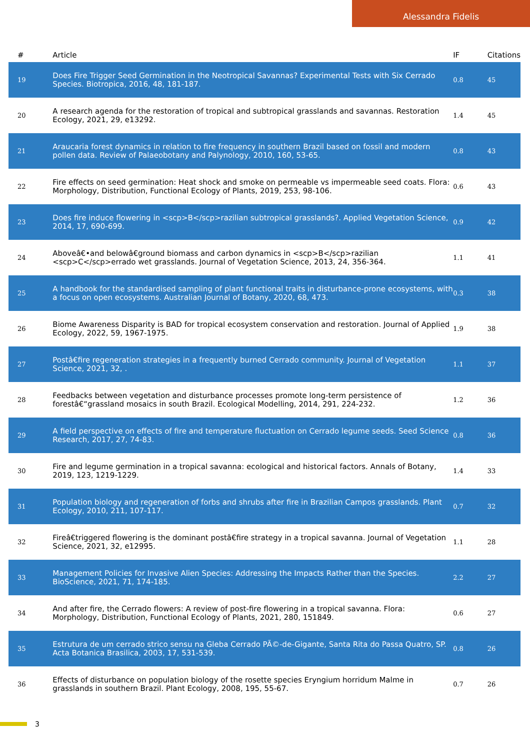Alessandra Fidelis
| # | Article | IF | Citations |
| --- | --- | --- | --- |
| 19 | Does Fire Trigger Seed Germination in the Neotropical Savannas? Experimental Tests with Six Cerrado Species. Biotropica, 2016, 48, 181-187. | 0.8 | 45 |
| 20 | A research agenda for the restoration of tropical and subtropical grasslands and savannas. Restoration Ecology, 2021, 29, e13292. | 1.4 | 45 |
| 21 | Araucaria forest dynamics in relation to fire frequency in southern Brazil based on fossil and modern pollen data. Review of Palaeobotany and Palynology, 2010, 160, 53-65. | 0.8 | 43 |
| 22 | Fire effects on seed germination: Heat shock and smoke on permeable vs impermeable seed coats. Flora: Morphology, Distribution, Functional Ecology of Plants, 2019, 253, 98-106. | 0.6 | 43 |
| 23 | Does fire induce flowering in <scp>B</scp>razilian subtropical grasslands?. Applied Vegetation Science, 2014, 17, 690-699. | 0.9 | 42 |
| 24 | Aboveâ€•and belowâ€ground biomass and carbon dynamics in <scp>B</scp>razilian <scp>C</scp>errado wet grasslands. Journal of Vegetation Science, 2013, 24, 356-364. | 1.1 | 41 |
| 25 | A handbook for the standardised sampling of plant functional traits in disturbance-prone ecosystems, with a focus on open ecosystems. Australian Journal of Botany, 2020, 68, 473. | 0.3 | 38 |
| 26 | Biome Awareness Disparity is BAD for tropical ecosystem conservation and restoration. Journal of Applied Ecology, 2022, 59, 1967-1975. | 1.9 | 38 |
| 27 | Postâ€fire regeneration strategies in a frequently burned Cerrado community. Journal of Vegetation Science, 2021, 32, . | 1.1 | 37 |
| 28 | Feedbacks between vegetation and disturbance processes promote long-term persistence of forestâ€“grassland mosaics in south Brazil. Ecological Modelling, 2014, 291, 224-232. | 1.2 | 36 |
| 29 | A field perspective on effects of fire and temperature fluctuation on Cerrado legume seeds. Seed Science Research, 2017, 27, 74-83. | 0.8 | 36 |
| 30 | Fire and legume germination in a tropical savanna: ecological and historical factors. Annals of Botany, 2019, 123, 1219-1229. | 1.4 | 33 |
| 31 | Population biology and regeneration of forbs and shrubs after fire in Brazilian Campos grasslands. Plant Ecology, 2010, 211, 107-117. | 0.7 | 32 |
| 32 | Fireâ€triggered flowering is the dominant postâ€fire strategy in a tropical savanna. Journal of Vegetation Science, 2021, 32, e12995. | 1.1 | 28 |
| 33 | Management Policies for Invasive Alien Species: Addressing the Impacts Rather than the Species. BioScience, 2021, 71, 174-185. | 2.2 | 27 |
| 34 | And after fire, the Cerrado flowers: A review of post-fire flowering in a tropical savanna. Flora: Morphology, Distribution, Functional Ecology of Plants, 2021, 280, 151849. | 0.6 | 27 |
| 35 | Estrutura de um cerrado strico sensu na Gleba Cerrado PÃ©-de-Gigante, Santa Rita do Passa Quatro, SP. Acta Botanica Brasilica, 2003, 17, 531-539. | 0.8 | 26 |
| 36 | Effects of disturbance on population biology of the rosette species Eryngium horridum Malme in grasslands in southern Brazil. Plant Ecology, 2008, 195, 55-67. | 0.7 | 26 |
3